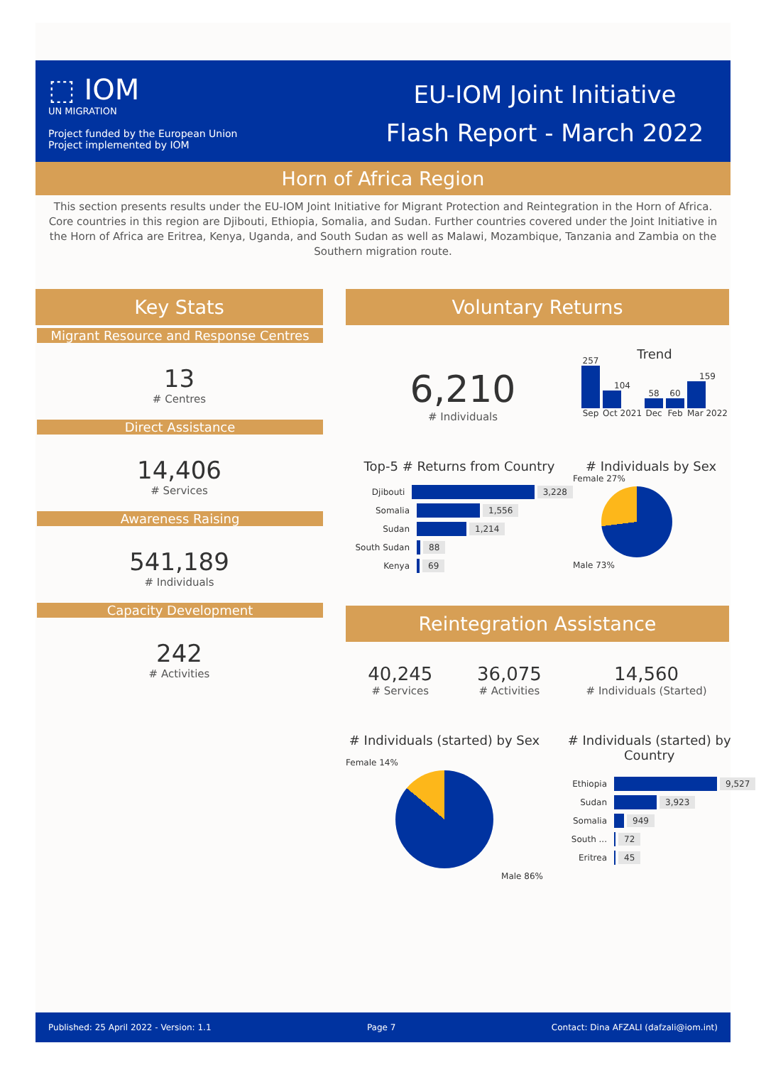⬚ IOM
UN MIGRATION
Project funded by the European Union
Project implemented by IOM
EU-IOM Joint Initiative
Flash Report - March 2022
Horn of Africa Region
This section presents results under the EU-IOM Joint Initiative for Migrant Protection and Reintegration in the Horn of Africa. Core countries in this region are Djibouti, Ethiopia, Somalia, and Sudan. Further countries covered under the Joint Initiative in the Horn of Africa are Eritrea, Kenya, Uganda, and South Sudan as well as Malawi, Mozambique, Tanzania and Zambia on the Southern migration route.
Key Stats
Migrant Resource and Response Centres
13
# Centres
Direct Assistance
14,406
# Services
Awareness Raising
541,189
# Individuals
Capacity Development
242
# Activities
Voluntary Returns
6,210
# Individuals
Trend
257
Sep
104
Oct 2021
58
Dec
60
Feb
159
Mar 2022
Top-5 # Returns from Country
Djibouti 3,228
Somalia 1,556
Sudan 1,214
South Sudan 88
Kenya 69
# Individuals by Sex
Female 27%
Male 73%
Reintegration Assistance
40,245
# Services
36,075
# Activities
14,560
# Individuals (Started)
# Individuals (started) by Sex
Female 14%
Male 86%
# Individuals (started) by Country
Ethiopia 9,527
Sudan 3,923
Somalia 949
South ... 72
Eritrea 45
Published: 25 April 2022 - Version: 1.1 Page 7 Contact: Dina AFZALI (dafzali@iom.int)